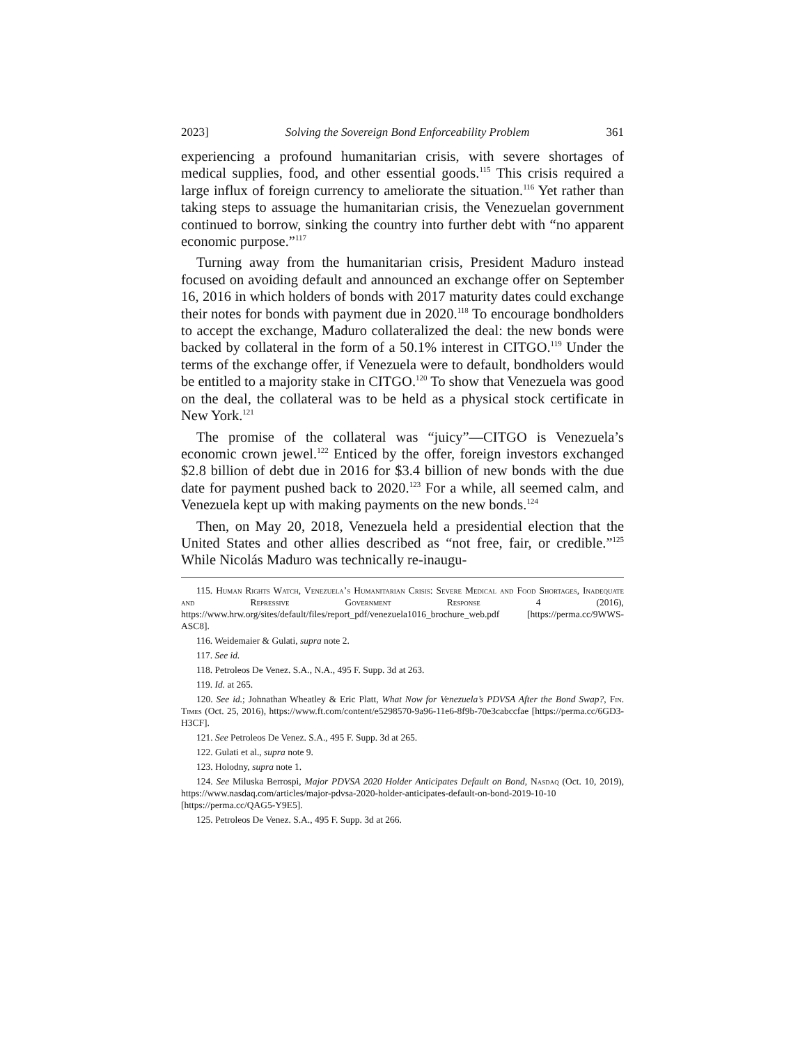2023] Solving the Sovereign Bond Enforceability Problem 361
experiencing a profound humanitarian crisis, with severe shortages of medical supplies, food, and other essential goods.<sup>115</sup> This crisis required a large influx of foreign currency to ameliorate the situation.<sup>116</sup> Yet rather than taking steps to assuage the humanitarian crisis, the Venezuelan government continued to borrow, sinking the country into further debt with “no apparent economic purpose.”<sup>117</sup>
Turning away from the humanitarian crisis, President Maduro instead focused on avoiding default and announced an exchange offer on September 16, 2016 in which holders of bonds with 2017 maturity dates could exchange their notes for bonds with payment due in 2020.<sup>118</sup> To encourage bondholders to accept the exchange, Maduro collateralized the deal: the new bonds were backed by collateral in the form of a 50.1% interest in CITGO.<sup>119</sup> Under the terms of the exchange offer, if Venezuela were to default, bondholders would be entitled to a majority stake in CITGO.<sup>120</sup> To show that Venezuela was good on the deal, the collateral was to be held as a physical stock certificate in New York.<sup>121</sup>
The promise of the collateral was “juicy”—CITGO is Venezuela’s economic crown jewel.<sup>122</sup> Enticed by the offer, foreign investors exchanged $2.8 billion of debt due in 2016 for $3.4 billion of new bonds with the due date for payment pushed back to 2020.<sup>123</sup> For a while, all seemed calm, and Venezuela kept up with making payments on the new bonds.<sup>124</sup>
Then, on May 20, 2018, Venezuela held a presidential election that the United States and other allies described as “not free, fair, or credible.”<sup>125</sup> While Nicolás Maduro was technically re-inaugu-
115. Human Rights Watch, Venezuela’s Humanitarian Crisis: Severe Medical and Food Shortages, Inadequate and Repressive Government Response 4 (2016), https://www.hrw.org/sites/default/files/report_pdf/venezuela1016_brochure_web.pdf [https://perma.cc/9WWS-ASC8].
116. Weidemaier & Gulati, supra note 2.
117. See id.
118. Petroleos De Venez. S.A., N.A., 495 F. Supp. 3d at 263.
119. Id. at 265.
120. See id.; Johnathan Wheatley & Eric Platt, What Now for Venezuela’s PDVSA After the Bond Swap?, Fin. Times (Oct. 25, 2016), https://www.ft.com/content/e5298570-9a96-11e6-8f9b-70e3cabccfae [https://perma.cc/6GD3-H3CF].
121. See Petroleos De Venez. S.A., 495 F. Supp. 3d at 265.
122. Gulati et al., supra note 9.
123. Holodny, supra note 1.
124. See Miluska Berrospi, Major PDVSA 2020 Holder Anticipates Default on Bond, Nasdaq (Oct. 10, 2019), https://www.nasdaq.com/articles/major-pdvsa-2020-holder-anticipates-default-on-bond-2019-10-10 [https://perma.cc/QAG5-Y9E5].
125. Petroleos De Venez. S.A., 495 F. Supp. 3d at 266.